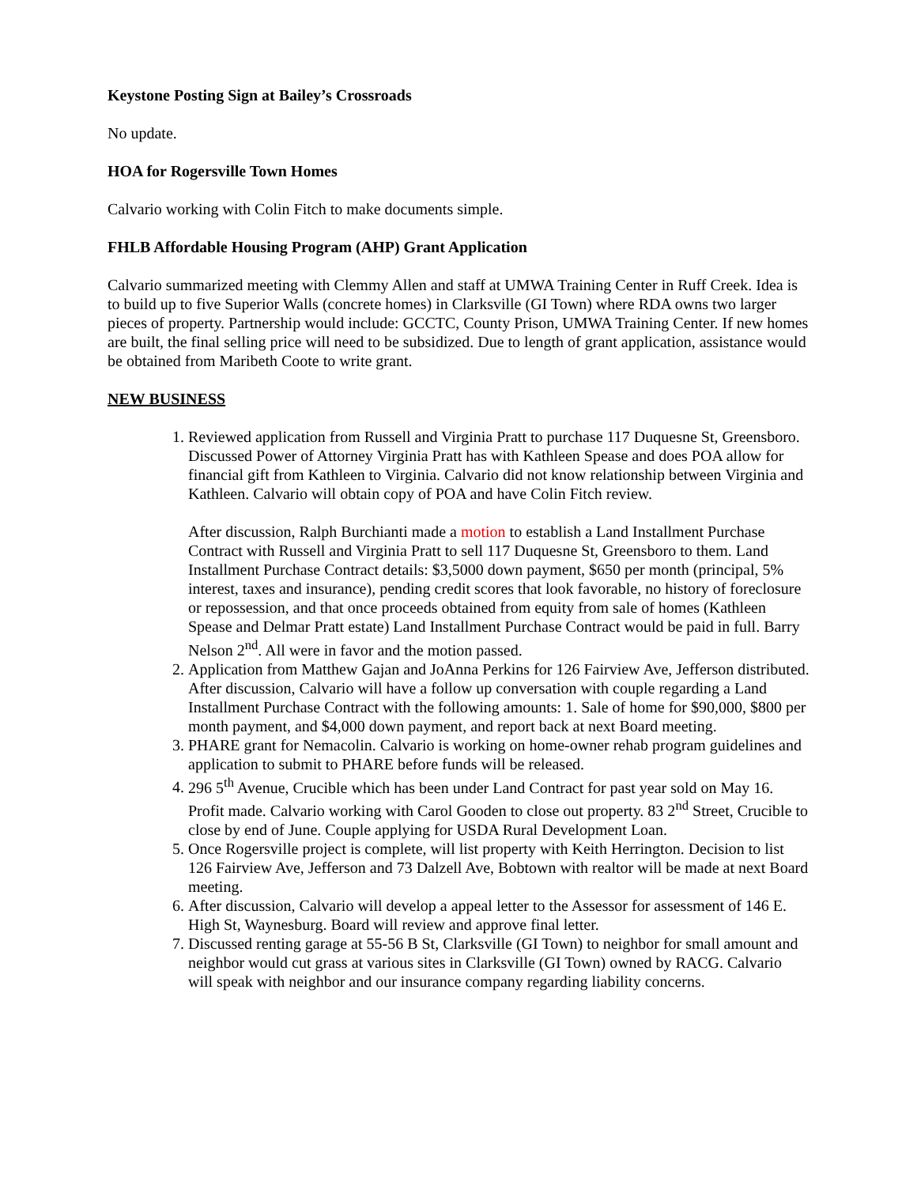Keystone Posting Sign at Bailey’s Crossroads
No update.
HOA for Rogersville Town Homes
Calvario working with Colin Fitch to make documents simple.
FHLB Affordable Housing Program (AHP) Grant Application
Calvario summarized meeting with Clemmy Allen and staff at UMWA Training Center in Ruff Creek. Idea is to build up to five Superior Walls (concrete homes) in Clarksville (GI Town) where RDA owns two larger pieces of property. Partnership would include: GCCTC, County Prison, UMWA Training Center. If new homes are built, the final selling price will need to be subsidized. Due to length of grant application, assistance would be obtained from Maribeth Coote to write grant.
NEW BUSINESS
1. Reviewed application from Russell and Virginia Pratt to purchase 117 Duquesne St, Greensboro. Discussed Power of Attorney Virginia Pratt has with Kathleen Spease and does POA allow for financial gift from Kathleen to Virginia. Calvario did not know relationship between Virginia and Kathleen. Calvario will obtain copy of POA and have Colin Fitch review.
After discussion, Ralph Burchianti made a motion to establish a Land Installment Purchase Contract with Russell and Virginia Pratt to sell 117 Duquesne St, Greensboro to them. Land Installment Purchase Contract details: $3,5000 down payment, $650 per month (principal, 5% interest, taxes and insurance), pending credit scores that look favorable, no history of foreclosure or repossession, and that once proceeds obtained from equity from sale of homes (Kathleen Spease and Delmar Pratt estate) Land Installment Purchase Contract would be paid in full. Barry Nelson 2<sup>nd</sup>. All were in favor and the motion passed.
2. Application from Matthew Gajan and JoAnna Perkins for 126 Fairview Ave, Jefferson distributed. After discussion, Calvario will have a follow up conversation with couple regarding a Land Installment Purchase Contract with the following amounts: 1. Sale of home for $90,000, $800 per month payment, and $4,000 down payment, and report back at next Board meeting.
3. PHARE grant for Nemacolin. Calvario is working on home-owner rehab program guidelines and application to submit to PHARE before funds will be released.
4. 296 5<sup>th</sup> Avenue, Crucible which has been under Land Contract for past year sold on May 16. Profit made. Calvario working with Carol Gooden to close out property. 83 2<sup>nd</sup> Street, Crucible to close by end of June. Couple applying for USDA Rural Development Loan.
5. Once Rogersville project is complete, will list property with Keith Herrington. Decision to list 126 Fairview Ave, Jefferson and 73 Dalzell Ave, Bobtown with realtor will be made at next Board meeting.
6. After discussion, Calvario will develop a appeal letter to the Assessor for assessment of 146 E. High St, Waynesburg. Board will review and approve final letter.
7. Discussed renting garage at 55-56 B St, Clarksville (GI Town) to neighbor for small amount and neighbor would cut grass at various sites in Clarksville (GI Town) owned by RACG. Calvario will speak with neighbor and our insurance company regarding liability concerns.